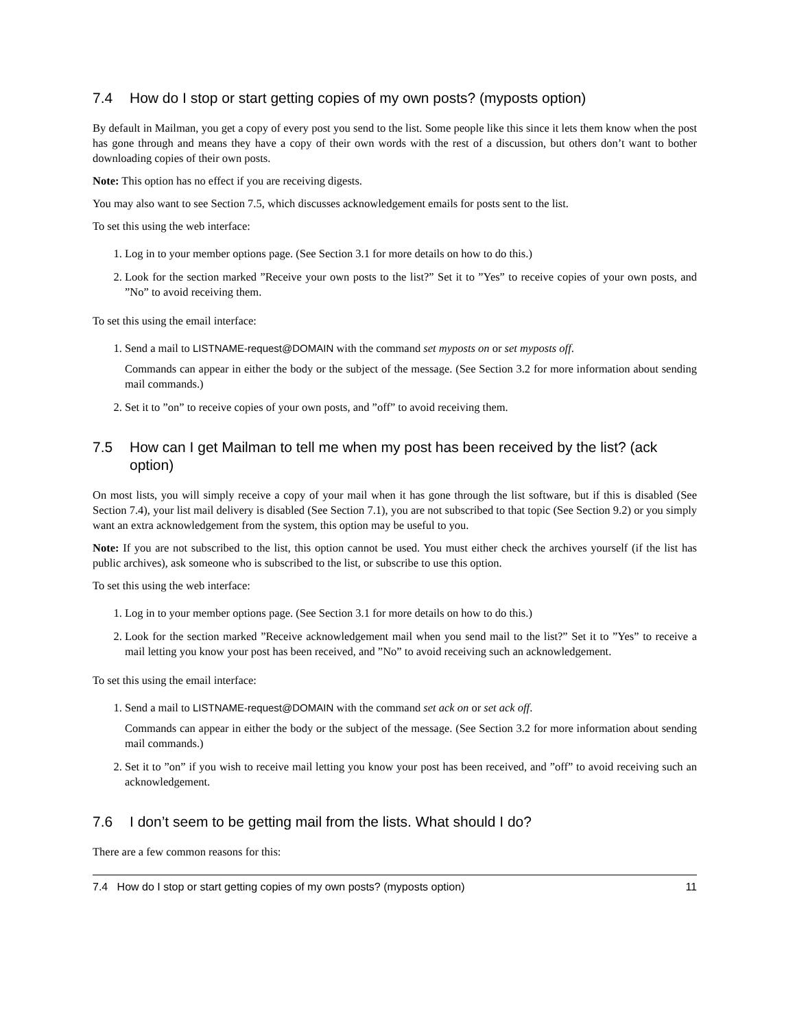7.4 How do I stop or start getting copies of my own posts? (myposts option)
By default in Mailman, you get a copy of every post you send to the list. Some people like this since it lets them know when the post has gone through and means they have a copy of their own words with the rest of a discussion, but others don’t want to bother downloading copies of their own posts.
Note: This option has no effect if you are receiving digests.
You may also want to see Section 7.5, which discusses acknowledgement emails for posts sent to the list.
To set this using the web interface:
1. Log in to your member options page. (See Section 3.1 for more details on how to do this.)
2. Look for the section marked ”Receive your own posts to the list?” Set it to ”Yes” to receive copies of your own posts, and ”No” to avoid receiving them.
To set this using the email interface:
1. Send a mail to LISTNAME-request@DOMAIN with the command set myposts on or set myposts off.
Commands can appear in either the body or the subject of the message. (See Section 3.2 for more information about sending mail commands.)
2. Set it to ”on” to receive copies of your own posts, and ”off” to avoid receiving them.
7.5 How can I get Mailman to tell me when my post has been received by the list? (ack option)
On most lists, you will simply receive a copy of your mail when it has gone through the list software, but if this is disabled (See Section 7.4), your list mail delivery is disabled (See Section 7.1), you are not subscribed to that topic (See Section 9.2) or you simply want an extra acknowledgement from the system, this option may be useful to you.
Note: If you are not subscribed to the list, this option cannot be used. You must either check the archives yourself (if the list has public archives), ask someone who is subscribed to the list, or subscribe to use this option.
To set this using the web interface:
1. Log in to your member options page. (See Section 3.1 for more details on how to do this.)
2. Look for the section marked ”Receive acknowledgement mail when you send mail to the list?” Set it to ”Yes” to receive a mail letting you know your post has been received, and ”No” to avoid receiving such an acknowledgement.
To set this using the email interface:
1. Send a mail to LISTNAME-request@DOMAIN with the command set ack on or set ack off.
Commands can appear in either the body or the subject of the message. (See Section 3.2 for more information about sending mail commands.)
2. Set it to ”on” if you wish to receive mail letting you know your post has been received, and ”off” to avoid receiving such an acknowledgement.
7.6 I don’t seem to be getting mail from the lists. What should I do?
There are a few common reasons for this:
7.4 How do I stop or start getting copies of my own posts? (myposts option) 11